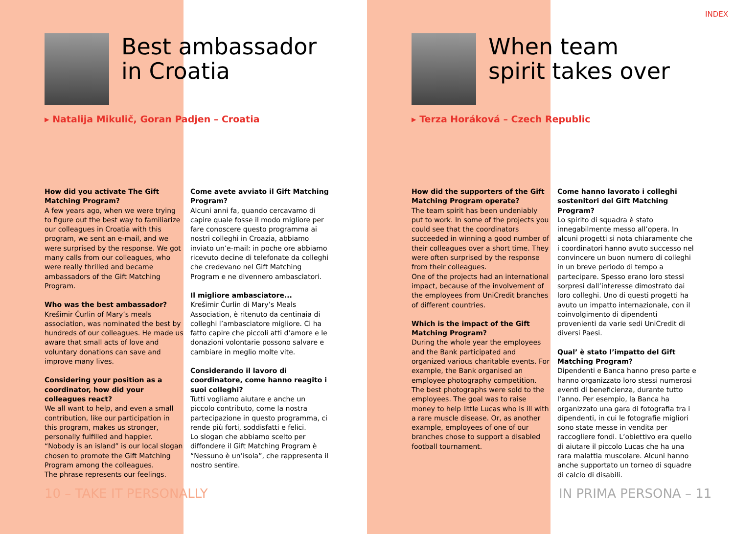INDEX
Best ambassador
in Croatia
▸ Natalija Mikulič, Goran Padjen – Croatia
How did you activate The Gift Matching Program?
A few years ago, when we were trying to figure out the best way to familiarize our colleagues in Croatia with this program, we sent an e-mail, and we were surprised by the response. We got many calls from our colleagues, who were really thrilled and became ambassadors of the Gift Matching Program.
Who was the best ambassador?
Krešimir Ćurlin of Mary’s meals association, was nominated the best by hundreds of our colleagues. He made us aware that small acts of love and voluntary donations can save and improve many lives.
Considering your position as a coordinator, how did your colleagues react?
We all want to help, and even a small contribution, like our participation in this program, makes us stronger, personally fulfilled and happier.
“Nobody is an island” is our local slogan chosen to promote the Gift Matching Program among the colleagues.
The phrase represents our feelings.
Come avete avviato il Gift Matching Program?
Alcuni anni fa, quando cercavamo di capire quale fosse il modo migliore per fare conoscere questo programma ai nostri colleghi in Croazia, abbiamo inviato un’e-mail: in poche ore abbiamo ricevuto decine di telefonate da colleghi che credevano nel Gift Matching Program e ne divennero ambasciatori.
Il migliore ambasciatore...
Krešimir Ćurlin di Mary’s Meals Association, è ritenuto da centinaia di colleghi l’ambasciatore migliore. Ci ha fatto capire che piccoli atti d’amore e le donazioni volontarie possono salvare e cambiare in meglio molte vite.
Considerando il lavoro di coordinatore, come hanno reagito i suoi colleghi?
Tutti vogliamo aiutare e anche un piccolo contributo, come la nostra partecipazione in questo programma, ci rende più forti, soddisfatti e felici.
Lo slogan che abbiamo scelto per diffondere il Gift Matching Program è “Nessuno è un’isola”, che rappresenta il nostro sentire.
10 – TAKE IT PERSONALLY
When team
spirit takes over
▸ Terza Horáková – Czech Republic
How did the supporters of the Gift Matching Program operate?
The team spirit has been undeniably put to work. In some of the projects you could see that the coordinators succeeded in winning a good number of their colleagues over a short time. They were often surprised by the response from their colleagues.
One of the projects had an international impact, because of the involvement of the employees from UniCredit branches of different countries.
Which is the impact of the Gift Matching Program?
During the whole year the employees and the Bank participated and organized various charitable events. For example, the Bank organised an employee photography competition. The best photographs were sold to the employees. The goal was to raise money to help little Lucas who is ill with a rare muscle disease. Or, as another example, employees of one of our branches chose to support a disabled football tournament.
Come hanno lavorato i colleghi sostenitori del Gift Matching Program?
Lo spirito di squadra è stato innegabilmente messo all’opera. In alcuni progetti si nota chiaramente che i coordinatori hanno avuto successo nel convincere un buon numero di colleghi in un breve periodo di tempo a partecipare. Spesso erano loro stessi sorpresi dall’interesse dimostrato dai loro colleghi. Uno di questi progetti ha avuto un impatto internazionale, con il coinvolgimento di dipendenti provenienti da varie sedi UniCredit di diversi Paesi.
Qual’ è stato l’impatto del Gift Matching Program?
Dipendenti e Banca hanno preso parte e hanno organizzato loro stessi numerosi eventi di beneficienza, durante tutto l’anno. Per esempio, la Banca ha organizzato una gara di fotografia tra i dipendenti, in cui le fotografie migliori sono state messe in vendita per raccogliere fondi. L’obiettivo era quello di aiutare il piccolo Lucas che ha una rara malattia muscolare. Alcuni hanno anche supportato un torneo di squadre di calcio di disabili.
IN PRIMA PERSONA – 11